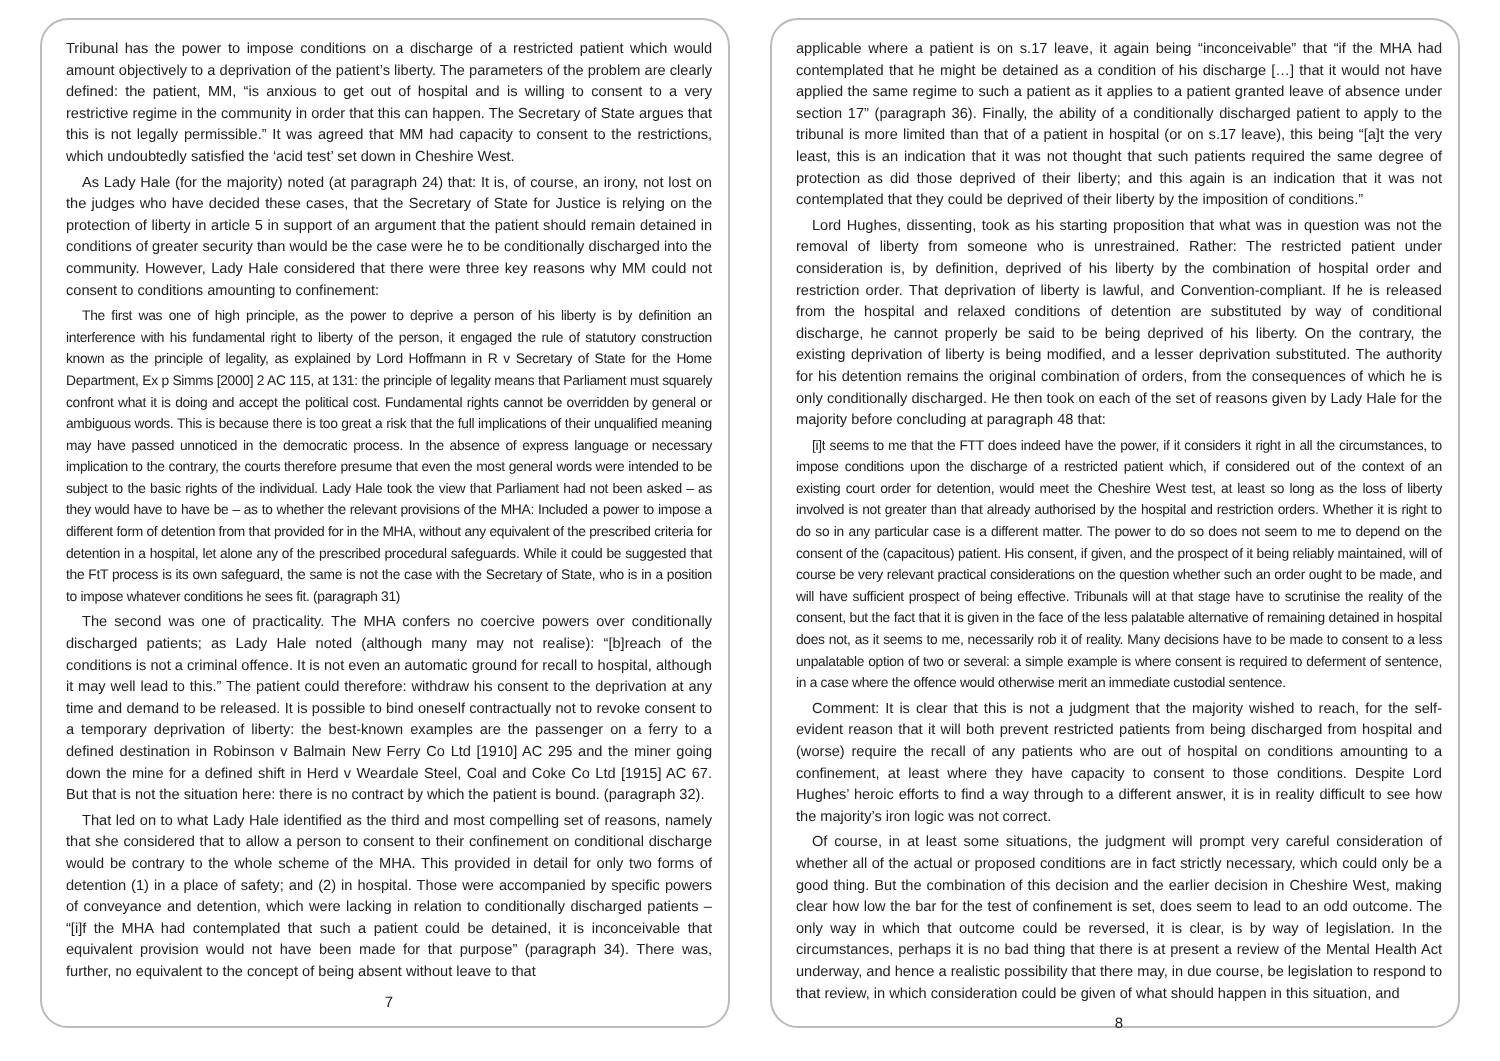Tribunal has the power to impose conditions on a discharge of a restricted patient which would amount objectively to a deprivation of the patient’s liberty. The parameters of the problem are clearly defined: the patient, MM, “is anxious to get out of hospital and is willing to consent to a very restrictive regime in the community in order that this can happen. The Secretary of State argues that this is not legally permissible.” It was agreed that MM had capacity to consent to the restrictions, which undoubtedly satisfied the ‘acid test’ set down in Cheshire West.
As Lady Hale (for the majority) noted (at paragraph 24) that: It is, of course, an irony, not lost on the judges who have decided these cases, that the Secretary of State for Justice is relying on the protection of liberty in article 5 in support of an argument that the patient should remain detained in conditions of greater security than would be the case were he to be conditionally discharged into the community. However, Lady Hale considered that there were three key reasons why MM could not consent to conditions amounting to confinement:
The first was one of high principle, as the power to deprive a person of his liberty is by definition an interference with his fundamental right to liberty of the person, it engaged the rule of statutory construction known as the principle of legality, as explained by Lord Hoffmann in R v Secretary of State for the Home Department, Ex p Simms [2000] 2 AC 115, at 131: the principle of legality means that Parliament must squarely confront what it is doing and accept the political cost. Fundamental rights cannot be overridden by general or ambiguous words. This is because there is too great a risk that the full implications of their unqualified meaning may have passed unnoticed in the democratic process. In the absence of express language or necessary implication to the contrary, the courts therefore presume that even the most general words were intended to be subject to the basic rights of the individual. Lady Hale took the view that Parliament had not been asked – as they would have to have be – as to whether the relevant provisions of the MHA: Included a power to impose a different form of detention from that provided for in the MHA, without any equivalent of the prescribed criteria for detention in a hospital, let alone any of the prescribed procedural safeguards. While it could be suggested that the FtT process is its own safeguard, the same is not the case with the Secretary of State, who is in a position to impose whatever conditions he sees fit. (paragraph 31)
The second was one of practicality. The MHA confers no coercive powers over conditionally discharged patients; as Lady Hale noted (although many may not realise): “[b]reach of the conditions is not a criminal offence. It is not even an automatic ground for recall to hospital, although it may well lead to this.” The patient could therefore: withdraw his consent to the deprivation at any time and demand to be released. It is possible to bind oneself contractually not to revoke consent to a temporary deprivation of liberty: the best-known examples are the passenger on a ferry to a defined destination in Robinson v Balmain New Ferry Co Ltd [1910] AC 295 and the miner going down the mine for a defined shift in Herd v Weardale Steel, Coal and Coke Co Ltd [1915] AC 67. But that is not the situation here: there is no contract by which the patient is bound. (paragraph 32).
That led on to what Lady Hale identified as the third and most compelling set of reasons, namely that she considered that to allow a person to consent to their confinement on conditional discharge would be contrary to the whole scheme of the MHA. This provided in detail for only two forms of detention (1) in a place of safety; and (2) in hospital. Those were accompanied by specific powers of conveyance and detention, which were lacking in relation to conditionally discharged patients – “[i]f the MHA had contemplated that such a patient could be detained, it is inconceivable that equivalent provision would not have been made for that purpose” (paragraph 34). There was, further, no equivalent to the concept of being absent without leave to that
7
applicable where a patient is on s.17 leave, it again being “inconceivable” that “if the MHA had contemplated that he might be detained as a condition of his discharge […] that it would not have applied the same regime to such a patient as it applies to a patient granted leave of absence under section 17” (paragraph 36). Finally, the ability of a conditionally discharged patient to apply to the tribunal is more limited than that of a patient in hospital (or on s.17 leave), this being “[a]t the very least, this is an indication that it was not thought that such patients required the same degree of protection as did those deprived of their liberty; and this again is an indication that it was not contemplated that they could be deprived of their liberty by the imposition of conditions.”
Lord Hughes, dissenting, took as his starting proposition that what was in question was not the removal of liberty from someone who is unrestrained. Rather: The restricted patient under consideration is, by definition, deprived of his liberty by the combination of hospital order and restriction order. That deprivation of liberty is lawful, and Convention-compliant. If he is released from the hospital and relaxed conditions of detention are substituted by way of conditional discharge, he cannot properly be said to be being deprived of his liberty. On the contrary, the existing deprivation of liberty is being modified, and a lesser deprivation substituted. The authority for his detention remains the original combination of orders, from the consequences of which he is only conditionally discharged. He then took on each of the set of reasons given by Lady Hale for the majority before concluding at paragraph 48 that:
[i]t seems to me that the FTT does indeed have the power, if it considers it right in all the circumstances, to impose conditions upon the discharge of a restricted patient which, if considered out of the context of an existing court order for detention, would meet the Cheshire West test, at least so long as the loss of liberty involved is not greater than that already authorised by the hospital and restriction orders. Whether it is right to do so in any particular case is a different matter. The power to do so does not seem to me to depend on the consent of the (capacitous) patient. His consent, if given, and the prospect of it being reliably maintained, will of course be very relevant practical considerations on the question whether such an order ought to be made, and will have sufficient prospect of being effective. Tribunals will at that stage have to scrutinise the reality of the consent, but the fact that it is given in the face of the less palatable alternative of remaining detained in hospital does not, as it seems to me, necessarily rob it of reality. Many decisions have to be made to consent to a less unpalatable option of two or several: a simple example is where consent is required to deferment of sentence, in a case where the offence would otherwise merit an immediate custodial sentence.
Comment: It is clear that this is not a judgment that the majority wished to reach, for the self-evident reason that it will both prevent restricted patients from being discharged from hospital and (worse) require the recall of any patients who are out of hospital on conditions amounting to a confinement, at least where they have capacity to consent to those conditions. Despite Lord Hughes’ heroic efforts to find a way through to a different answer, it is in reality difficult to see how the majority’s iron logic was not correct.
Of course, in at least some situations, the judgment will prompt very careful consideration of whether all of the actual or proposed conditions are in fact strictly necessary, which could only be a good thing. But the combination of this decision and the earlier decision in Cheshire West, making clear how low the bar for the test of confinement is set, does seem to lead to an odd outcome. The only way in which that outcome could be reversed, it is clear, is by way of legislation. In the circumstances, perhaps it is no bad thing that there is at present a review of the Mental Health Act underway, and hence a realistic possibility that there may, in due course, be legislation to respond to that review, in which consideration could be given of what should happen in this situation, and
8